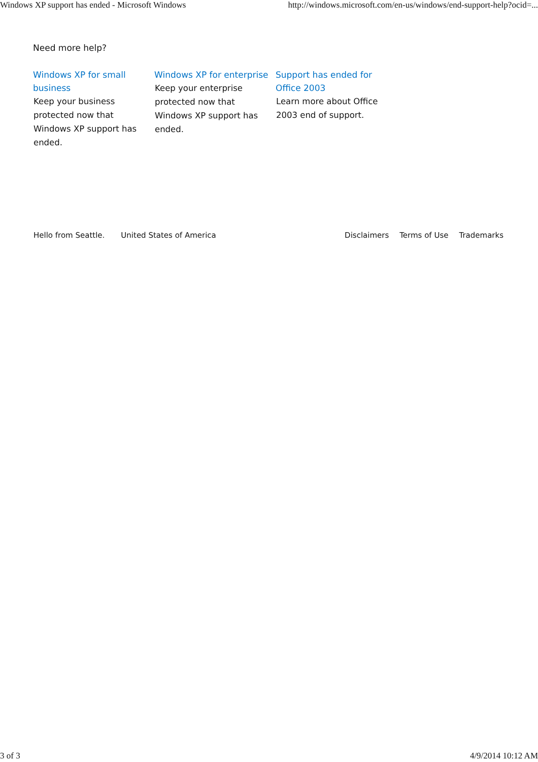Windows XP support has ended - Microsoft Windows http://windows.microsoft.com/en-us/windows/end-support-help?ocid=...
Need more help?
Windows XP for small business
Keep your business protected now that Windows XP support has ended.
Windows XP for enterprise
Keep your enterprise protected now that Windows XP support has ended.
Support has ended for Office 2003
Learn more about Office 2003 end of support.
Hello from Seattle. United States of America Disclaimers Terms of Use Trademarks
3 of 3 4/9/2014 10:12 AM